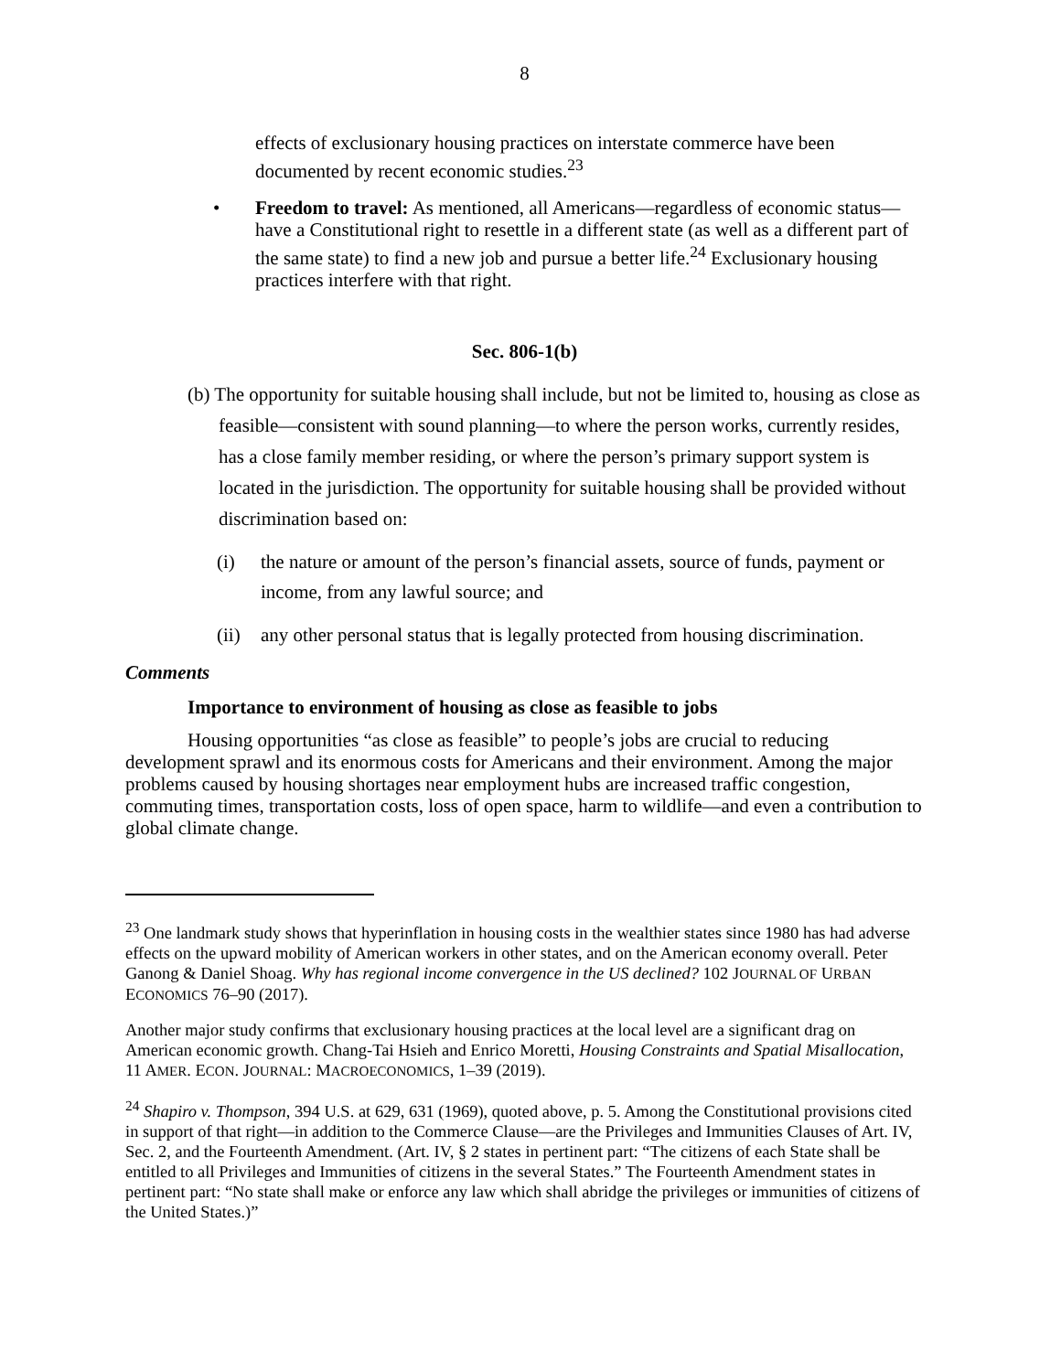8
effects of exclusionary housing practices on interstate commerce have been documented by recent economic studies.<sup>23</sup>
• Freedom to travel: As mentioned, all Americans—regardless of economic status—have a Constitutional right to resettle in a different state (as well as a different part of the same state) to find a new job and pursue a better life.<sup>24</sup> Exclusionary housing practices interfere with that right.
Sec. 806-1(b)
(b) The opportunity for suitable housing shall include, but not be limited to, housing as close as feasible—consistent with sound planning—to where the person works, currently resides, has a close family member residing, or where the person’s primary support system is located in the jurisdiction. The opportunity for suitable housing shall be provided without discrimination based on:
(i) the nature or amount of the person’s financial assets, source of funds, payment or income, from any lawful source; and
(ii) any other personal status that is legally protected from housing discrimination.
Comments
Importance to environment of housing as close as feasible to jobs
Housing opportunities “as close as feasible” to people’s jobs are crucial to reducing development sprawl and its enormous costs for Americans and their environment. Among the major problems caused by housing shortages near employment hubs are increased traffic congestion, commuting times, transportation costs, loss of open space, harm to wildlife—and even a contribution to global climate change.
<sup>23</sup> One landmark study shows that hyperinflation in housing costs in the wealthier states since 1980 has had adverse effects on the upward mobility of American workers in other states, and on the American economy overall. Peter Ganong & Daniel Shoag. Why has regional income convergence in the US declined? 102 JOURNAL OF URBAN ECONOMICS 76–90 (2017).
Another major study confirms that exclusionary housing practices at the local level are a significant drag on American economic growth. Chang-Tai Hsieh and Enrico Moretti, Housing Constraints and Spatial Misallocation, 11 AMER. ECON. JOURNAL: MACROECONOMICS, 1–39 (2019).
<sup>24</sup> Shapiro v. Thompson, 394 U.S. at 629, 631 (1969), quoted above, p. 5. Among the Constitutional provisions cited in support of that right—in addition to the Commerce Clause—are the Privileges and Immunities Clauses of Art. IV, Sec. 2, and the Fourteenth Amendment. (Art. IV, § 2 states in pertinent part: “The citizens of each State shall be entitled to all Privileges and Immunities of citizens in the several States.” The Fourteenth Amendment states in pertinent part: “No state shall make or enforce any law which shall abridge the privileges or immunities of citizens of the United States.)”